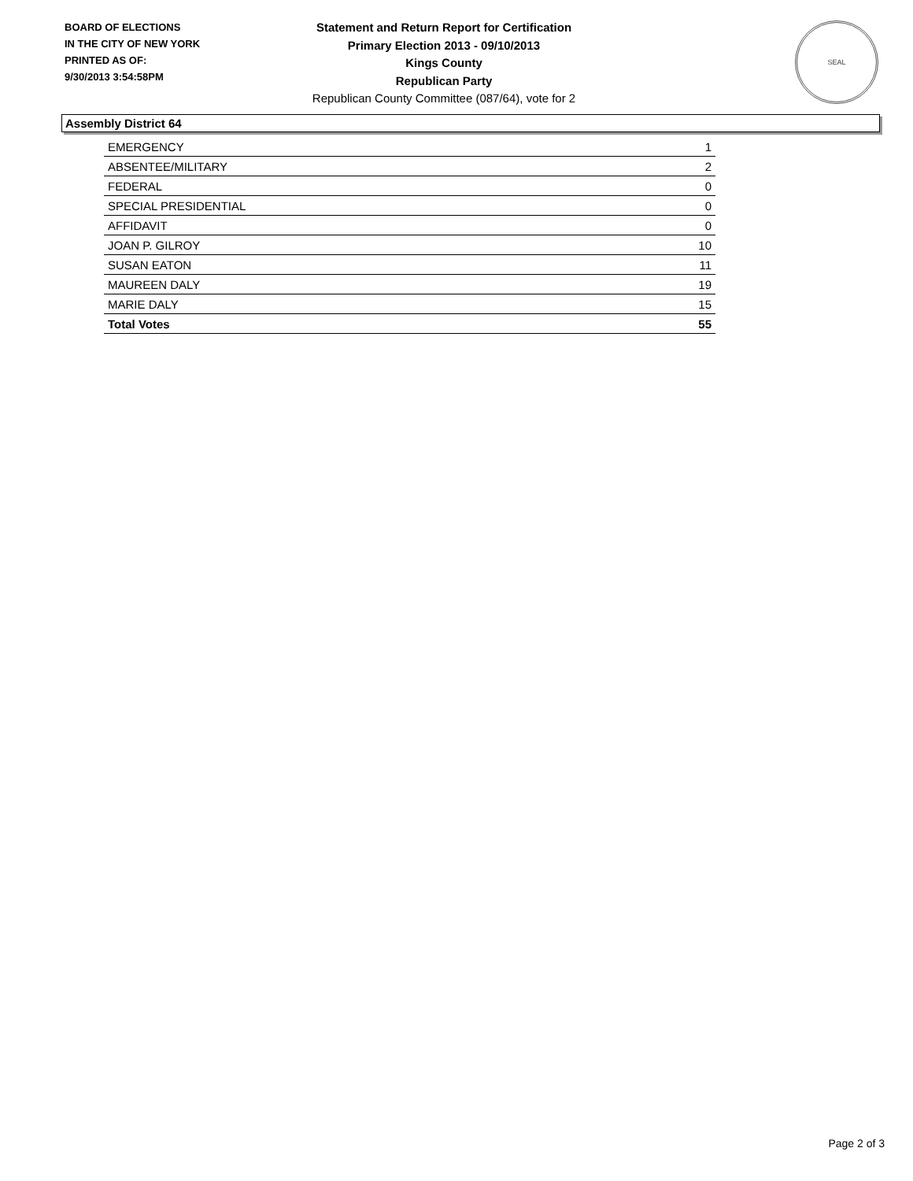BOARD OF ELECTIONS
IN THE CITY OF NEW YORK
PRINTED AS OF:
9/30/2013 3:54:58PM
Statement and Return Report for Certification
Primary Election 2013 - 09/10/2013
Kings County
Republican Party
Republican County Committee (087/64), vote for 2
SEAL
Assembly District 64
| EMERGENCY | 1 |
| ABSENTEE/MILITARY | 2 |
| FEDERAL | 0 |
| SPECIAL PRESIDENTIAL | 0 |
| AFFIDAVIT | 0 |
| JOAN P. GILROY | 10 |
| SUSAN EATON | 11 |
| MAUREEN DALY | 19 |
| MARIE DALY | 15 |
| Total Votes | 55 |
Page 2 of 3